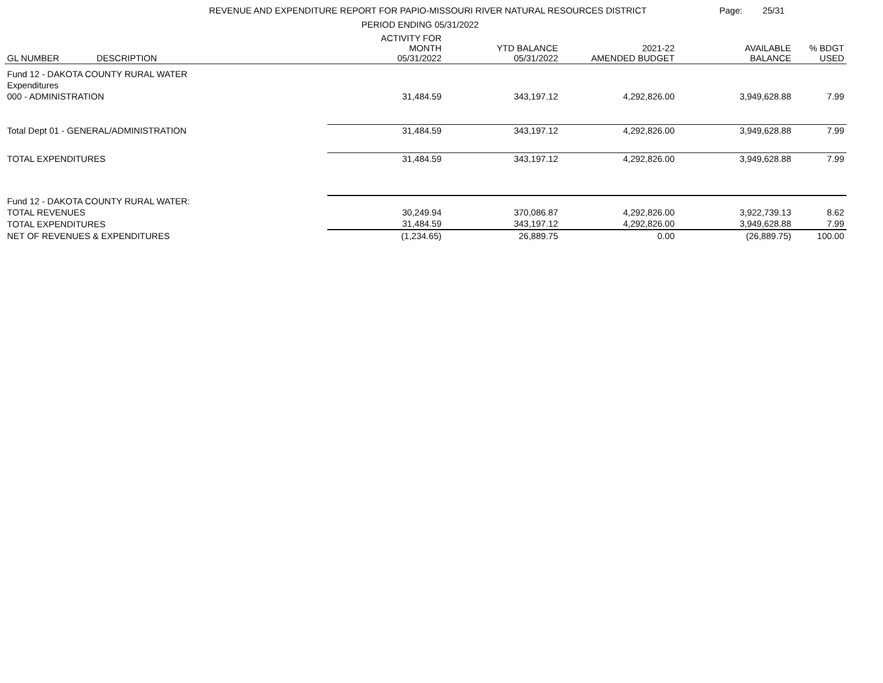REVENUE AND EXPENDITURE REPORT FOR PAPIO-MISSOURI RIVER NATURAL RESOURCES DISTRICT
PERIOD ENDING 05/31/2022
Page: 25/31
| GL NUMBER | DESCRIPTION | ACTIVITY FOR MONTH 05/31/2022 | YTD BALANCE 05/31/2022 | 2021-22 AMENDED BUDGET | AVAILABLE BALANCE | % BDGT USED |
| --- | --- | --- | --- | --- | --- | --- |
| Fund 12 - DAKOTA COUNTY RURAL WATER | | | | | | |
| Expenditures | | | | | | |
| 000 - ADMINISTRATION | | 31,484.59 | 343,197.12 | 4,292,826.00 | 3,949,628.88 | 7.99 |
| Total Dept 01 - GENERAL/ADMINISTRATION | | 31,484.59 | 343,197.12 | 4,292,826.00 | 3,949,628.88 | 7.99 |
| TOTAL EXPENDITURES | | 31,484.59 | 343,197.12 | 4,292,826.00 | 3,949,628.88 | 7.99 |
| Fund 12 - DAKOTA COUNTY RURAL WATER: | | | | | | |
| TOTAL REVENUES | | 30,249.94 | 370,086.87 | 4,292,826.00 | 3,922,739.13 | 8.62 |
| TOTAL EXPENDITURES | | 31,484.59 | 343,197.12 | 4,292,826.00 | 3,949,628.88 | 7.99 |
| NET OF REVENUES & EXPENDITURES | | (1,234.65) | 26,889.75 | 0.00 | (26,889.75) | 100.00 |